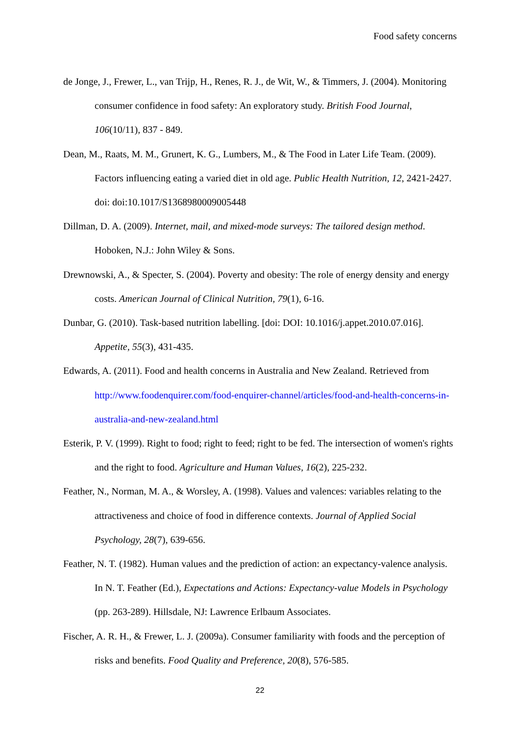Food safety concerns
de Jonge, J., Frewer, L., van Trijp, H., Renes, R. J., de Wit, W., & Timmers, J. (2004). Monitoring consumer confidence in food safety: An exploratory study. British Food Journal, 106(10/11), 837 - 849.
Dean, M., Raats, M. M., Grunert, K. G., Lumbers, M., & The Food in Later Life Team. (2009). Factors influencing eating a varied diet in old age. Public Health Nutrition, 12, 2421-2427. doi: doi:10.1017/S1368980009005448
Dillman, D. A. (2009). Internet, mail, and mixed-mode surveys: The tailored design method. Hoboken, N.J.: John Wiley & Sons.
Drewnowski, A., & Specter, S. (2004). Poverty and obesity: The role of energy density and energy costs. American Journal of Clinical Nutrition, 79(1), 6-16.
Dunbar, G. (2010). Task-based nutrition labelling. [doi: DOI: 10.1016/j.appet.2010.07.016]. Appetite, 55(3), 431-435.
Edwards, A. (2011). Food and health concerns in Australia and New Zealand. Retrieved from http://www.foodenquirer.com/food-enquirer-channel/articles/food-and-health-concerns-in-australia-and-new-zealand.html
Esterik, P. V. (1999). Right to food; right to feed; right to be fed. The intersection of women's rights and the right to food. Agriculture and Human Values, 16(2), 225-232.
Feather, N., Norman, M. A., & Worsley, A. (1998). Values and valences: variables relating to the attractiveness and choice of food in difference contexts. Journal of Applied Social Psychology, 28(7), 639-656.
Feather, N. T. (1982). Human values and the prediction of action: an expectancy-valence analysis. In N. T. Feather (Ed.), Expectations and Actions: Expectancy-value Models in Psychology (pp. 263-289). Hillsdale, NJ: Lawrence Erlbaum Associates.
Fischer, A. R. H., & Frewer, L. J. (2009a). Consumer familiarity with foods and the perception of risks and benefits. Food Quality and Preference, 20(8), 576-585.
22